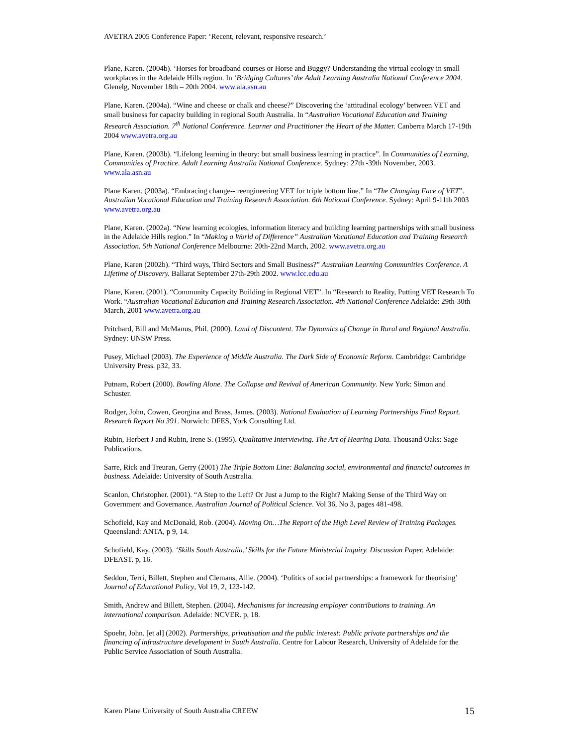AVETRA 2005 Conference Paper: ‘Recent, relevant, responsive research.’
Plane, Karen. (2004b). ‘Horses for broadband courses or Horse and Buggy? Understanding the virtual ecology in small workplaces in the Adelaide Hills region. In ‘Bridging Cultures’ the Adult Learning Australia National Conference 2004. Glenelg, November 18th – 20th 2004. www.ala.asn.au
Plane, Karen. (2004a). “Wine and cheese or chalk and cheese?” Discovering the ‘attitudinal ecology’ between VET and small business for capacity building in regional South Australia. In “Australian Vocational Education and Training Research Association. 7<sup>th</sup> National Conference. Learner and Practitioner the Heart of the Matter. Canberra March 17-19th 2004 www.avetra.org.au
Plane, Karen. (2003b). “Lifelong learning in theory: but small business learning in practice”. In Communities of Learning, Communities of Practice. Adult Learning Australia National Conference. Sydney: 27th -39th November, 2003. www.ala.asn.au
Plane Karen. (2003a). “Embracing change-- reengineering VET for triple bottom line.” In “The Changing Face of VET”. Australian Vocational Education and Training Research Association. 6th National Conference. Sydney: April 9-11th 2003 www.avetra.org.au
Plane, Karen. (2002a). “New learning ecologies, information literacy and building learning partnerships with small business in the Adelaide Hills region.” In “Making a World of Difference” Australian Vocational Education and Training Research Association. 5th National Conference Melbourne: 20th-22nd March, 2002. www.avetra.org.au
Plane, Karen (2002b). “Third ways, Third Sectors and Small Business?” Australian Learning Communities Conference. A Lifetime of Discovery. Ballarat September 27th-29th 2002. www.lcc.edu.au
Plane, Karen. (2001). “Community Capacity Building in Regional VET”. In “Research to Reality, Putting VET Research To Work. “Australian Vocational Education and Training Research Association. 4th National Conference Adelaide: 29th-30th March, 2001 www.avetra.org.au
Pritchard, Bill and McManus, Phil. (2000). Land of Discontent. The Dynamics of Change in Rural and Regional Australia. Sydney: UNSW Press.
Pusey, Michael (2003). The Experience of Middle Australia. The Dark Side of Economic Reform. Cambridge: Cambridge University Press. p32, 33.
Putnam, Robert (2000). Bowling Alone. The Collapse and Revival of American Community. New York: Simon and Schuster.
Rodger, John, Cowen, Georgina and Brass, James. (2003). National Evaluation of Learning Partnerships Final Report. Research Report No 391. Norwich: DFES, York Consulting Ltd.
Rubin, Herbert J and Rubin, Irene S. (1995). Qualitative Interviewing. The Art of Hearing Data. Thousand Oaks: Sage Publications.
Sarre, Rick and Treuran, Gerry (2001) The Triple Bottom Line: Balancing social, environmental and financial outcomes in business. Adelaide: University of South Australia.
Scanlon, Christopher. (2001). “A Step to the Left? Or Just a Jump to the Right? Making Sense of the Third Way on Government and Governance. Australian Journal of Political Science. Vol 36, No 3, pages 481-498.
Schofield, Kay and McDonald, Rob. (2004). Moving On…The Report of the High Level Review of Training Packages. Queensland: ANTA, p 9, 14.
Schofield, Kay. (2003). ‘Skills South Australia.’ Skills for the Future Ministerial Inquiry. Discussion Paper. Adelaide: DFEAST. p, 16.
Seddon, Terri, Billett, Stephen and Clemans, Allie. (2004). ‘Politics of social partnerships: a framework for theorising’ Journal of Educational Policy, Vol 19, 2, 123-142.
Smith, Andrew and Billett, Stephen. (2004). Mechanisms for increasing employer contributions to training. An international comparison. Adelaide: NCVER. p, 18.
Spoehr, John. [et al] (2002). Partnerships, privatisation and the public interest: Public private partnerships and the financing of infrastructure development in South Australia. Centre for Labour Research, University of Adelaide for the Public Service Association of South Australia.
Karen Plane University of South Australia CREEW 15